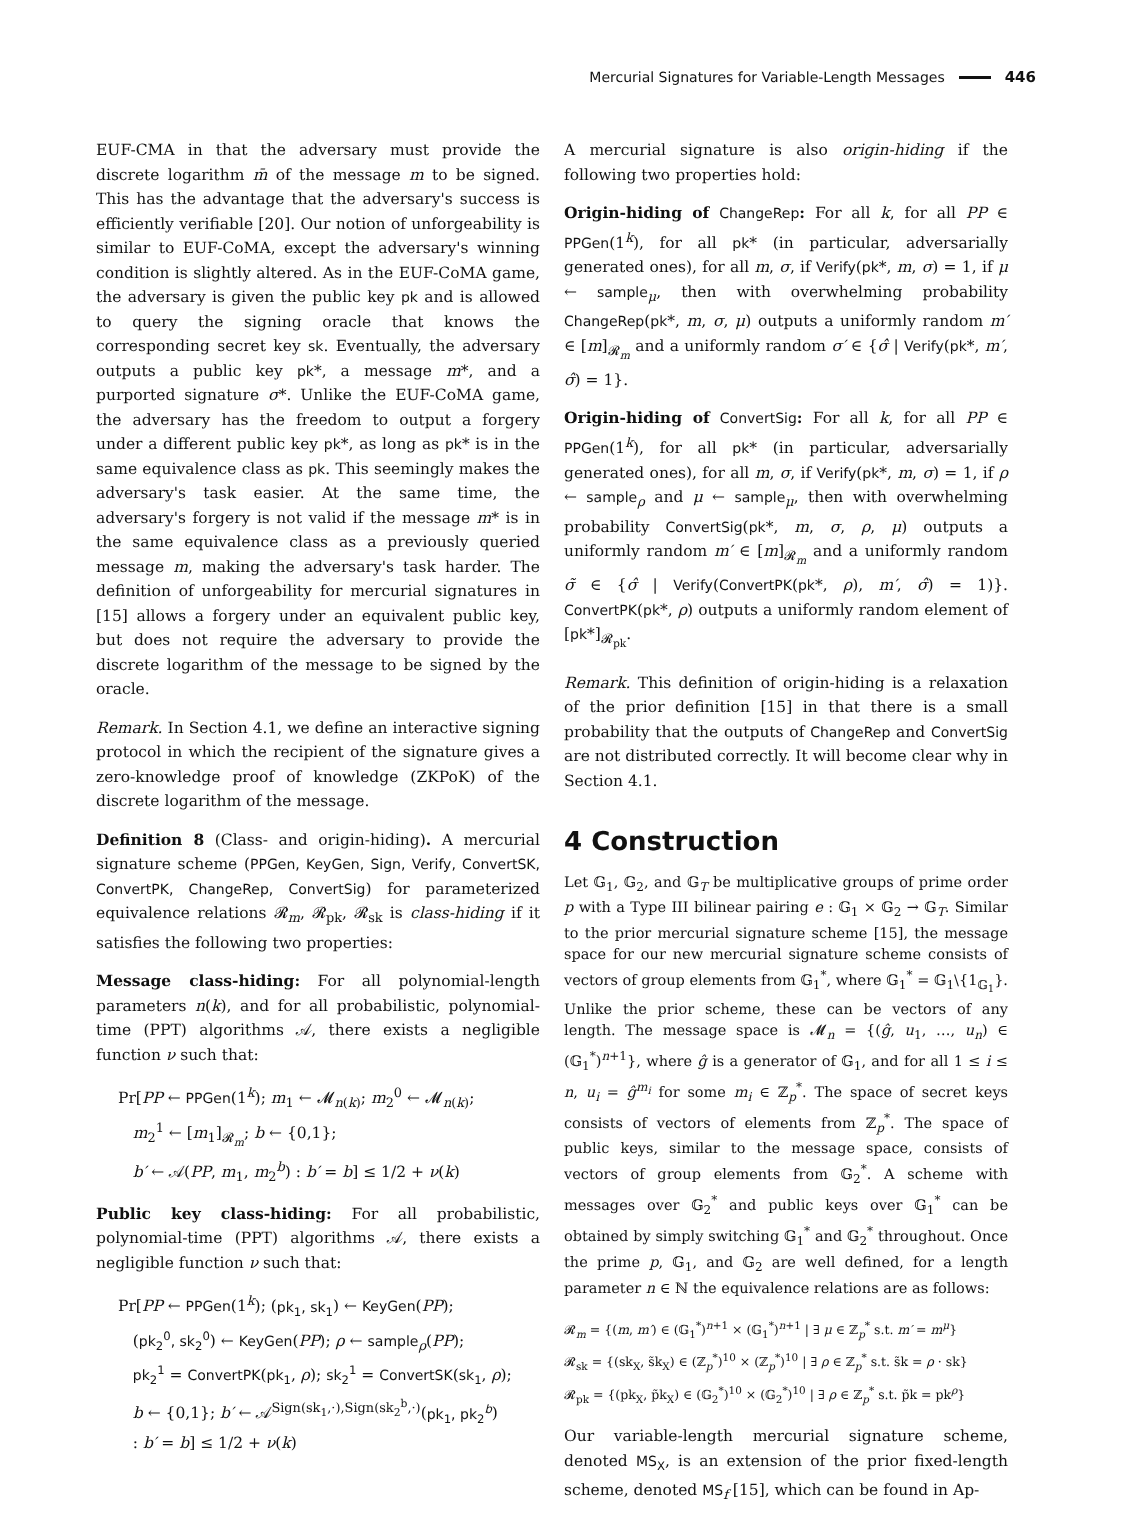Mercurial Signatures for Variable-Length Messages 446
EUF-CMA in that the adversary must provide the discrete logarithm m̄ of the message m to be signed. This has the advantage that the adversary's success is efficiently verifiable [20]. Our notion of unforgeability is similar to EUF-CoMA, except the adversary's winning condition is slightly altered. As in the EUF-CoMA game, the adversary is given the public key pk and is allowed to query the signing oracle that knows the corresponding secret key sk. Eventually, the adversary outputs a public key pk*, a message m*, and a purported signature σ*. Unlike the EUF-CoMA game, the adversary has the freedom to output a forgery under a different public key pk*, as long as pk* is in the same equivalence class as pk. This seemingly makes the adversary's task easier. At the same time, the adversary's forgery is not valid if the message m* is in the same equivalence class as a previously queried message m, making the adversary's task harder. The definition of unforgeability for mercurial signatures in [15] allows a forgery under an equivalent public key, but does not require the adversary to provide the discrete logarithm of the message to be signed by the oracle.
Remark. In Section 4.1, we define an interactive signing protocol in which the recipient of the signature gives a zero-knowledge proof of knowledge (ZKPoK) of the discrete logarithm of the message.
Definition 8 (Class- and origin-hiding). A mercurial signature scheme (PPGen, KeyGen, Sign, Verify, ConvertSK, ConvertPK, ChangeRep, ConvertSig) for parameterized equivalence relations 𝓡<sub>m</sub>, 𝓡<sub>pk</sub>, 𝓡<sub>sk</sub> is class-hiding if it satisfies the following two properties:
Message class-hiding: For all polynomial-length parameters n(k), and for all probabilistic, polynomial-time (PPT) algorithms 𝒜, there exists a negligible function ν such that:
Pr[PP ← PPGen(1<sup>k</sup>); m<sub>1</sub> ← 𝓜<sub>n(k)</sub>; m<sub>2</sub><sup>0</sup> ← 𝓜<sub>n(k)</sub>;
m<sub>2</sub><sup>1</sup> ← [m<sub>1</sub>]<sub>𝓡<sub>m</sub></sub>; b ← {0,1};
b′ ← 𝒜(PP, m<sub>1</sub>, m<sub>2</sub><sup>b</sup>) : b′ = b] ≤ 1/2 + ν(k)
Public key class-hiding: For all probabilistic, polynomial-time (PPT) algorithms 𝒜, there exists a negligible function ν such that:
Pr[PP ← PPGen(1<sup>k</sup>); (pk<sub>1</sub>, sk<sub>1</sub>) ← KeyGen(PP);
(pk<sub>2</sub><sup>0</sup>, sk<sub>2</sub><sup>0</sup>) ← KeyGen(PP); ρ ← sample<sub>ρ</sub>(PP);
pk<sub>2</sub><sup>1</sup> = ConvertPK(pk<sub>1</sub>, ρ); sk<sub>2</sub><sup>1</sup> = ConvertSK(sk<sub>1</sub>, ρ);
b ← {0,1}; b′ ← 𝒜<sup>Sign(sk<sub>1</sub>,·),Sign(sk<sub>2</sub><sup>b</sup>,·)</sup>(pk<sub>1</sub>, pk<sub>2</sub><sup>b</sup>)
: b′ = b] ≤ 1/2 + ν(k)
A mercurial signature is also origin-hiding if the following two properties hold:
Origin-hiding of ChangeRep: For all k, for all PP ∈ PPGen(1<sup>k</sup>), for all pk* (in particular, adversarially generated ones), for all m, σ, if Verify(pk*, m, σ) = 1, if μ ← sample<sub>μ</sub>, then with overwhelming probability ChangeRep(pk*, m, σ, μ) outputs a uniformly random m′ ∈ [m]<sub>𝓡<sub>m</sub></sub> and a uniformly random σ′ ∈ {σ̂ | Verify(pk*, m′, σ̂) = 1}.
Origin-hiding of ConvertSig: For all k, for all PP ∈ PPGen(1<sup>k</sup>), for all pk* (in particular, adversarially generated ones), for all m, σ, if Verify(pk*, m, σ) = 1, if ρ ← sample<sub>ρ</sub> and μ ← sample<sub>μ</sub>, then with overwhelming probability ConvertSig(pk*, m, σ, ρ, μ) outputs a uniformly random m′ ∈ [m]<sub>𝓡<sub>m</sub></sub> and a uniformly random σ̃ ∈ {σ̂ | Verify(ConvertPK(pk*, ρ), m′, σ̂) = 1)}. ConvertPK(pk*, ρ) outputs a uniformly random element of [pk*]<sub>𝓡<sub>pk</sub></sub>.
Remark. This definition of origin-hiding is a relaxation of the prior definition [15] in that there is a small probability that the outputs of ChangeRep and ConvertSig are not distributed correctly. It will become clear why in Section 4.1.
4 Construction
Let 𝔾<sub>1</sub>, 𝔾<sub>2</sub>, and 𝔾<sub>T</sub> be multiplicative groups of prime order p with a Type III bilinear pairing e : 𝔾<sub>1</sub> × 𝔾<sub>2</sub> → 𝔾<sub>T</sub>. Similar to the prior mercurial signature scheme [15], the message space for our new mercurial signature scheme consists of vectors of group elements from 𝔾<sub>1</sub><sup>*</sup>, where 𝔾<sub>1</sub><sup>*</sup> = 𝔾<sub>1</sub>\{1<sub>𝔾<sub>1</sub></sub>}. Unlike the prior scheme, these can be vectors of any length. The message space is 𝓜<sub>n</sub> = {(ĝ, u<sub>1</sub>, …, u<sub>n</sub>) ∈ (𝔾<sub>1</sub><sup>*</sup>)<sup>n+1</sup>}, where ĝ is a generator of 𝔾<sub>1</sub>, and for all 1 ≤ i ≤ n, u<sub>i</sub> = ĝ<sup>m<sub>i</sub></sup> for some m<sub>i</sub> ∈ ℤ<sub>p</sub><sup>*</sup>. The space of secret keys consists of vectors of elements from ℤ<sub>p</sub><sup>*</sup>. The space of public keys, similar to the message space, consists of vectors of group elements from 𝔾<sub>2</sub><sup>*</sup>. A scheme with messages over 𝔾<sub>2</sub><sup>*</sup> and public keys over 𝔾<sub>1</sub><sup>*</sup> can be obtained by simply switching 𝔾<sub>1</sub><sup>*</sup> and 𝔾<sub>2</sub><sup>*</sup> throughout. Once the prime p, 𝔾<sub>1</sub>, and 𝔾<sub>2</sub> are well defined, for a length parameter n ∈ ℕ the equivalence relations are as follows:
𝓡<sub>m</sub> = {(m, m′) ∈ (𝔾<sub>1</sub><sup>*</sup>)<sup>n+1</sup> × (𝔾<sub>1</sub><sup>*</sup>)<sup>n+1</sup> | ∃ μ ∈ ℤ<sub>p</sub><sup>*</sup> s.t. m′ = m<sup>μ</sup>}
𝓡<sub>sk</sub> = {(sk<sub>X</sub>, s̃k<sub>X</sub>) ∈ (ℤ<sub>p</sub><sup>*</sup>)<sup>10</sup> × (ℤ<sub>p</sub><sup>*</sup>)<sup>10</sup> | ∃ ρ ∈ ℤ<sub>p</sub><sup>*</sup> s.t. s̃k = ρ · sk}
𝓡<sub>pk</sub> = {(pk<sub>X</sub>, p̃k<sub>X</sub>) ∈ (𝔾<sub>2</sub><sup>*</sup>)<sup>10</sup> × (𝔾<sub>2</sub><sup>*</sup>)<sup>10</sup> | ∃ ρ ∈ ℤ<sub>p</sub><sup>*</sup> s.t. p̃k = pk<sup>ρ</sup>}
Our variable-length mercurial signature scheme, denoted MS<sub>X</sub>, is an extension of the prior fixed-length scheme, denoted MS<sub>f</sub> [15], which can be found in Ap-